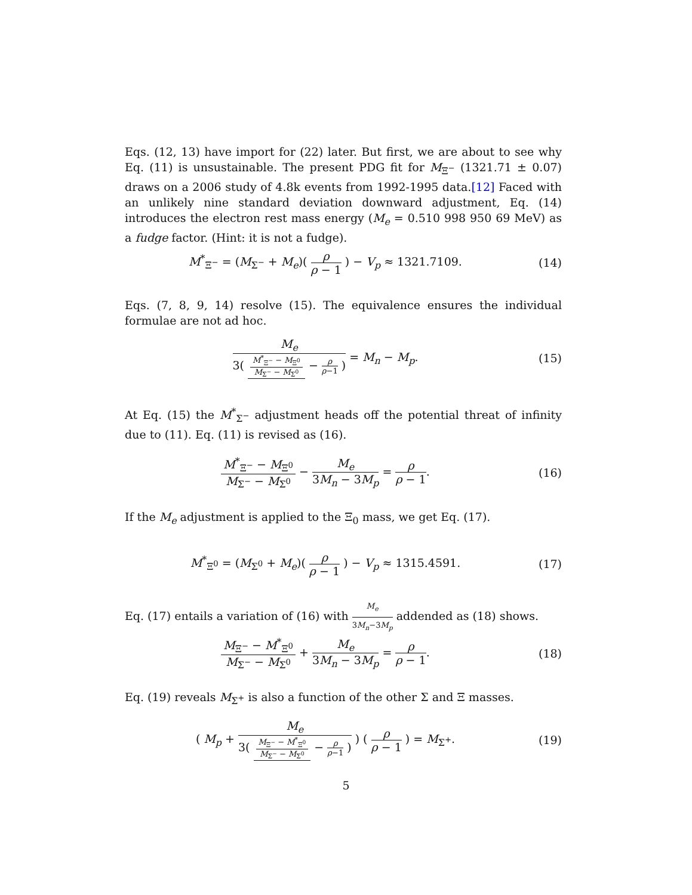Eqs. (12, 13) have import for (22) later. But first, we are about to see why Eq. (11) is unsustainable. The present PDG fit for M<sub>Ξ<sup>−</sup></sub> (1321.71 ± 0.07) draws on a 2006 study of 4.8k events from 1992-1995 data.[12] Faced with an unlikely nine standard deviation downward adjustment, Eq. (14) introduces the electron rest mass energy (M<sub>e</sub> = 0.510 998 950 69 MeV) as a fudge factor. (Hint: it is not a fudge).
M<sup>*</sup><sub>Ξ<sup>−</sup></sub> = (M<sub>Σ<sup>−</sup></sub> + M<sub>e</sub>)( ρ ρ − 1 ) − V<sub>p</sub> ≈ 1321.7109.
(14)
Eqs. (7, 8, 9, 14) resolve (15). The equivalence ensures the individual formulae are not ad hoc.
M<sub>e</sub> 3( M<sup>*</sup><sub>Ξ<sup>−</sup></sub> − M<sub>Ξ<sup>0</sup></sub> M<sub>Σ<sup>−</sup></sub> − M<sub>Σ<sup>0</sup></sub> − ρ ρ−1 ) = M<sub>n</sub> − M<sub>p</sub>.
(15)
At Eq. (15) the M<sup>*</sup><sub>Σ<sup>−</sup></sub> adjustment heads off the potential threat of infinity due to (11). Eq. (11) is revised as (16).
M<sup>*</sup><sub>Ξ<sup>−</sup></sub> − M<sub>Ξ<sup>0</sup></sub> M<sub>Σ<sup>−</sup></sub> − M<sub>Σ<sup>0</sup></sub> − M<sub>e</sub> 3M<sub>n</sub> − 3M<sub>p</sub> = ρ ρ − 1.
(16)
If the M<sub>e</sub> adjustment is applied to the Ξ<sub>0</sub> mass, we get Eq. (17).
M<sup>*</sup><sub>Ξ<sup>0</sup></sub> = (M<sub>Σ<sup>0</sup></sub> + M<sub>e</sub>)( ρ ρ − 1 ) − V<sub>p</sub> ≈ 1315.4591.
(17)
Eq. (17) entails a variation of (16) with M<sub>e</sub> 3M<sub>n</sub>−3M<sub>p</sub> addended as (18) shows.
M<sub>Ξ<sup>−</sup></sub> − M<sup>*</sup><sub>Ξ<sup>0</sup></sub> M<sub>Σ<sup>−</sup></sub> − M<sub>Σ<sup>0</sup></sub> + M<sub>e</sub> 3M<sub>n</sub> − 3M<sub>p</sub> = ρ ρ − 1.
(18)
Eq. (19) reveals M<sub>Σ<sup>+</sup></sub> is also a function of the other Σ and Ξ masses.
( M<sub>p</sub> + M<sub>e</sub> 3( M<sub>Ξ<sup>−</sup></sub> − M<sup>*</sup><sub>Ξ<sup>0</sup></sub> M<sub>Σ<sup>−</sup></sub> − M<sub>Σ<sup>0</sup></sub> − ρ ρ−1 ) ) ( ρ ρ − 1 ) = M<sub>Σ<sup>+</sup></sub>.
(19)
5